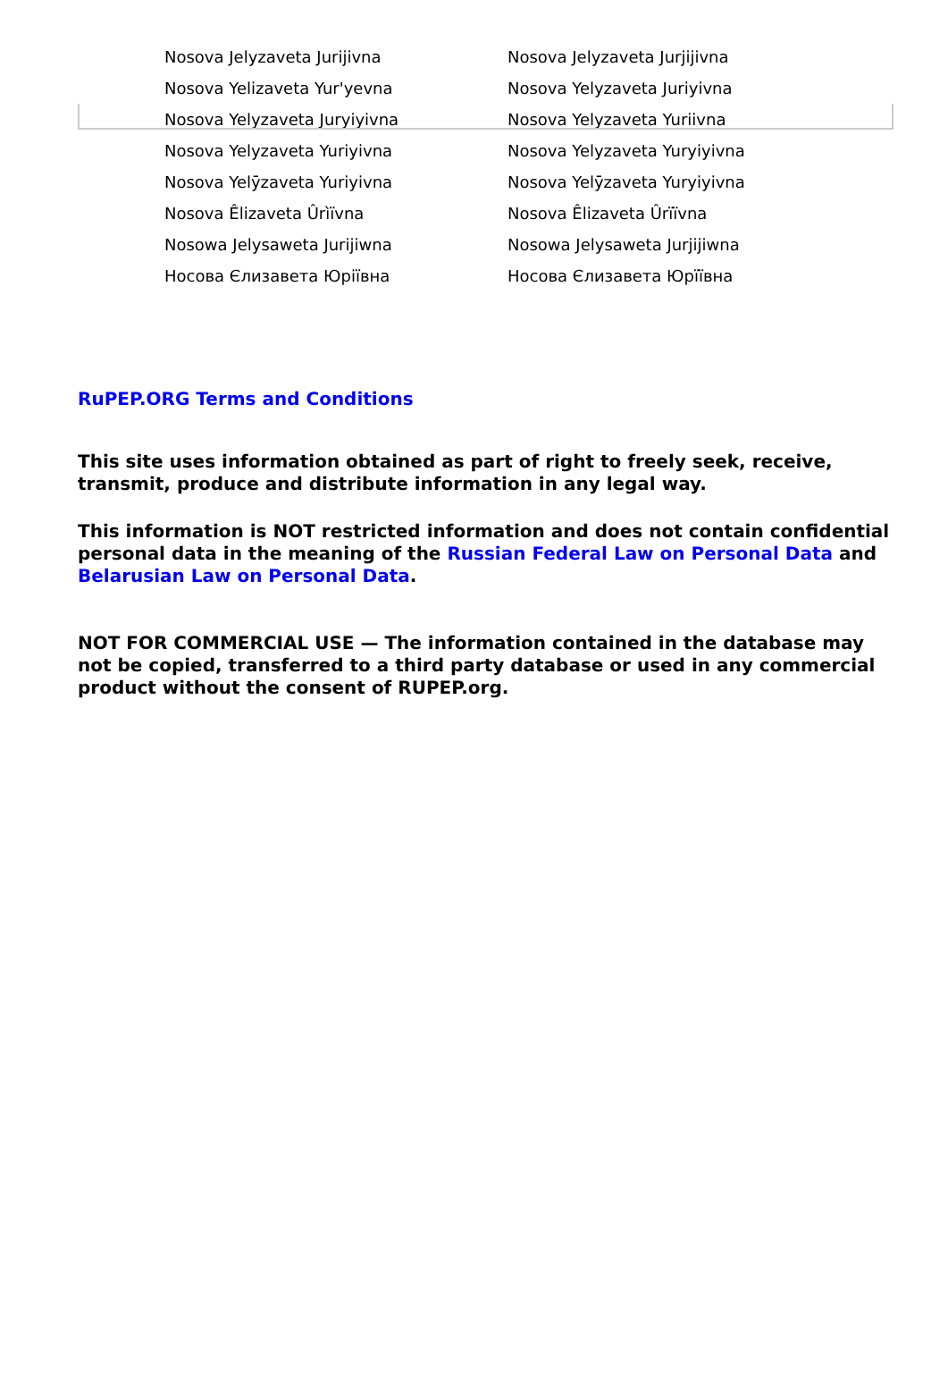| Nosova Jelyzaveta Jurijivna | Nosova Jelyzaveta Jurjijivna |
| Nosova Yelizaveta Yur'yevna | Nosova Yelyzaveta Juriyivna |
| Nosova Yelyzaveta Juryiyivna | Nosova Yelyzaveta Yuriivna |
| Nosova Yelyzaveta Yuriyivna | Nosova Yelyzaveta Yuryiyivna |
| Nosova Yelȳzaveta Yuriyivna | Nosova Yelȳzaveta Yuryiyivna |
| Nosova Êlizaveta Ûrìïvna | Nosova Êlizaveta Ûrïïvna |
| Nosowa Jelysaweta Jurijiwna | Nosowa Jelysaweta Jurjijiwna |
| Носова Єлизавета Юріївна | Носова Єлизавета Юрїївна |
RuPEP.ORG Terms and Conditions
This site uses information obtained as part of right to freely seek, receive, transmit, produce and distribute information in any legal way.
This information is NOT restricted information and does not contain confidential personal data in the meaning of the Russian Federal Law on Personal Data and Belarusian Law on Personal Data.
NOT FOR COMMERCIAL USE — The information contained in the database may not be copied, transferred to a third party database or used in any commercial product without the consent of RUPEP.org.